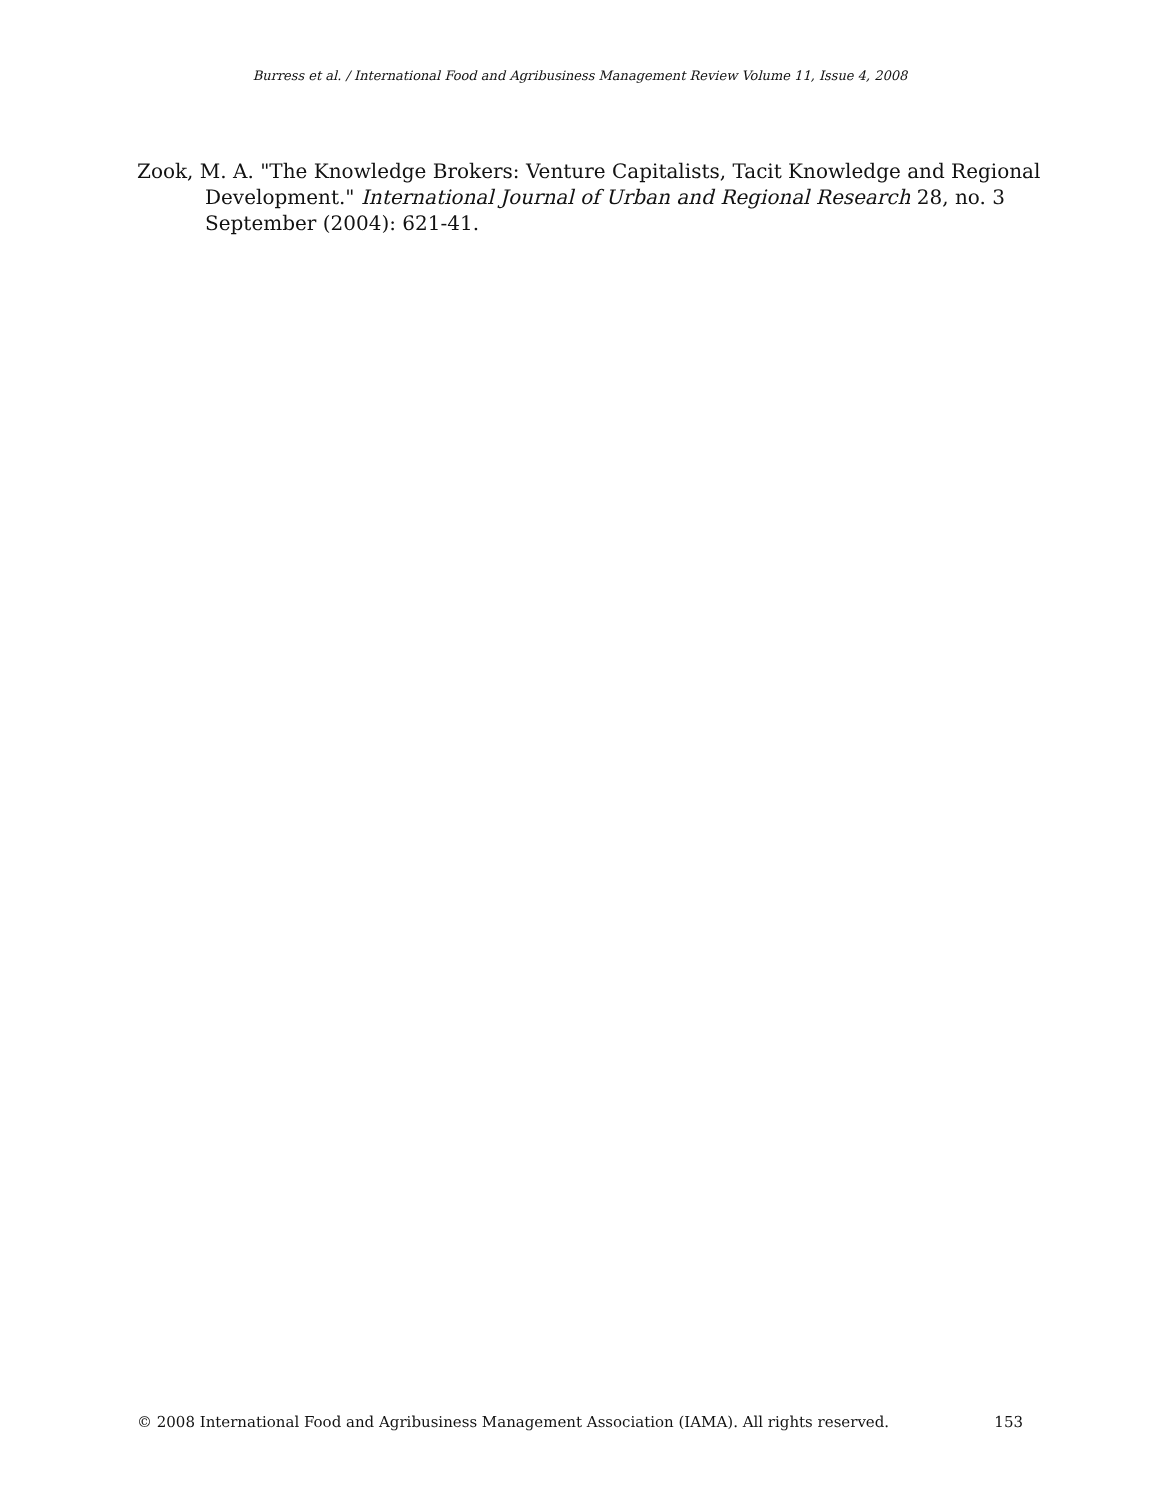Burress et al. / International Food and Agribusiness Management Review Volume 11, Issue 4, 2008
Zook, M. A. "The Knowledge Brokers: Venture Capitalists, Tacit Knowledge and Regional Development." International Journal of Urban and Regional Research 28, no. 3 September (2004): 621-41.
© 2008 International Food and Agribusiness Management Association (IAMA). All rights reserved. 153